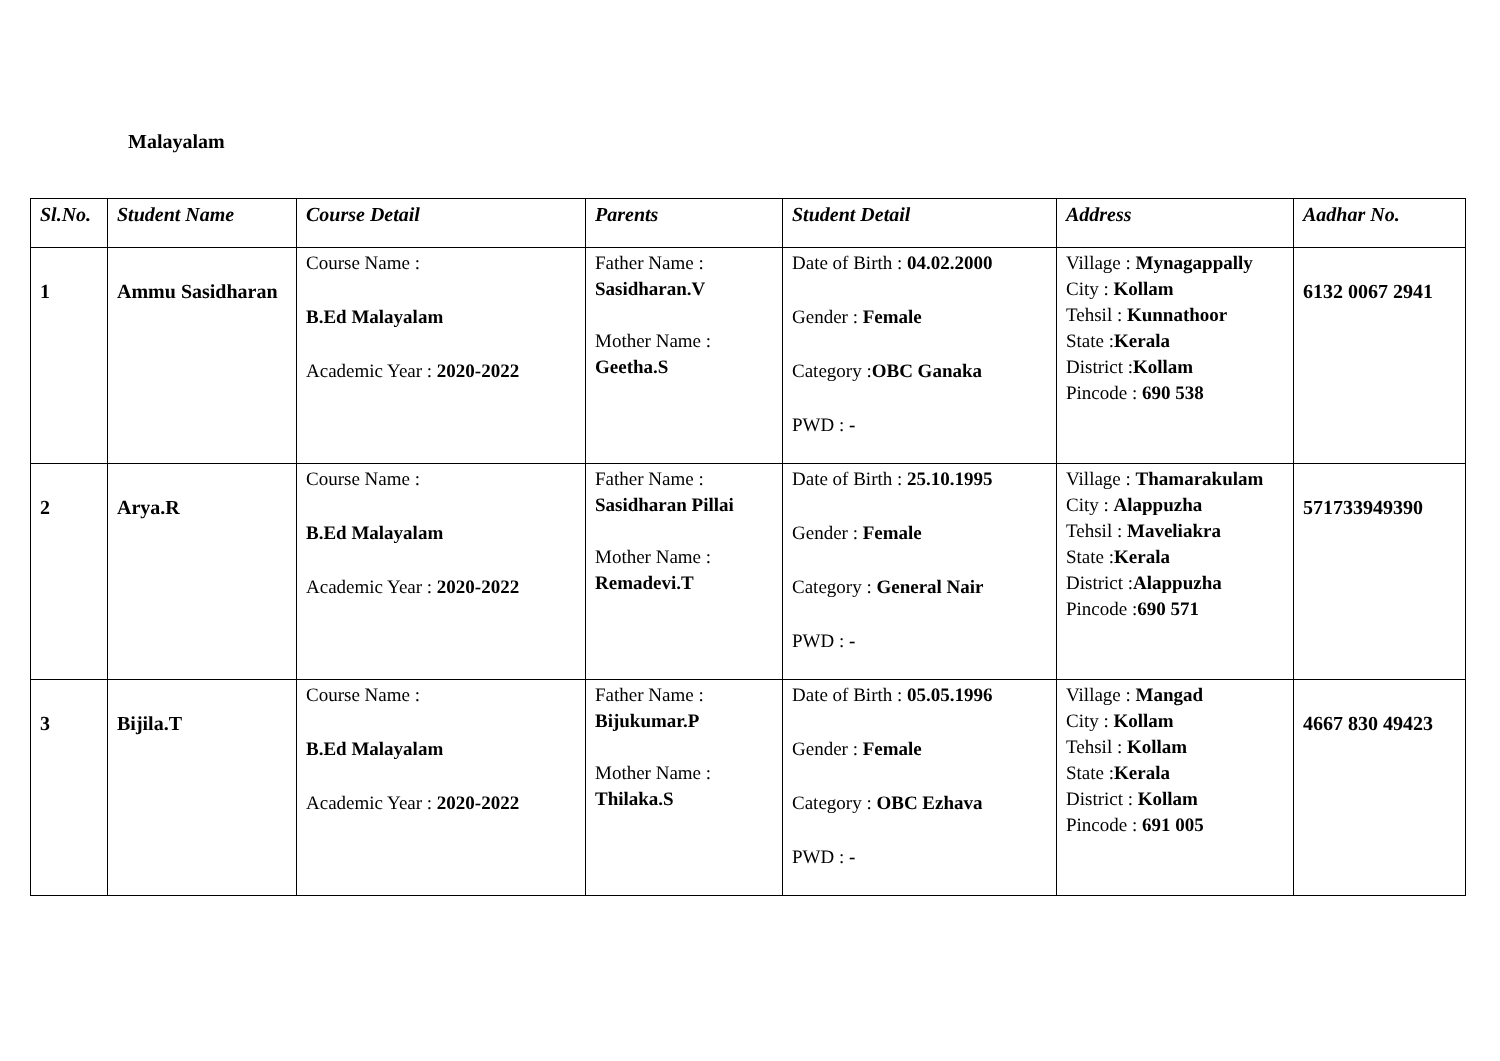Malayalam
| Sl.No. | Student Name | Course Detail | Parents | Student Detail | Address | Aadhar No. |
| --- | --- | --- | --- | --- | --- | --- |
| 1 | Ammu Sasidharan | Course Name : B.Ed Malayalam Academic Year : 2020-2022 | Father Name : Sasidharan.V Mother Name : Geetha.S | Date of Birth : 04.02.2000 Gender : Female Category : OBC Ganaka PWD : - | Village : Mynagappally City : Kollam Tehsil : Kunnathoor State : Kerala District : Kollam Pincode : 690 538 | 6132 0067 2941 |
| 2 | Arya.R | Course Name : B.Ed Malayalam Academic Year : 2020-2022 | Father Name : Sasidharan Pillai Mother Name : Remadevi.T | Date of Birth : 25.10.1995 Gender : Female Category : General Nair PWD : - | Village : Thamarakulam City : Alappuzha Tehsil : Maveliakra State : Kerala District : Alappuzha Pincode : 690 571 | 571733949390 |
| 3 | Bijila.T | Course Name : B.Ed Malayalam Academic Year : 2020-2022 | Father Name : Bijukumar.P Mother Name : Thilaka.S | Date of Birth : 05.05.1996 Gender : Female Category : OBC Ezhava PWD : - | Village : Mangad City : Kollam Tehsil : Kollam State : Kerala District : Kollam Pincode : 691 005 | 4667 830 49423 |